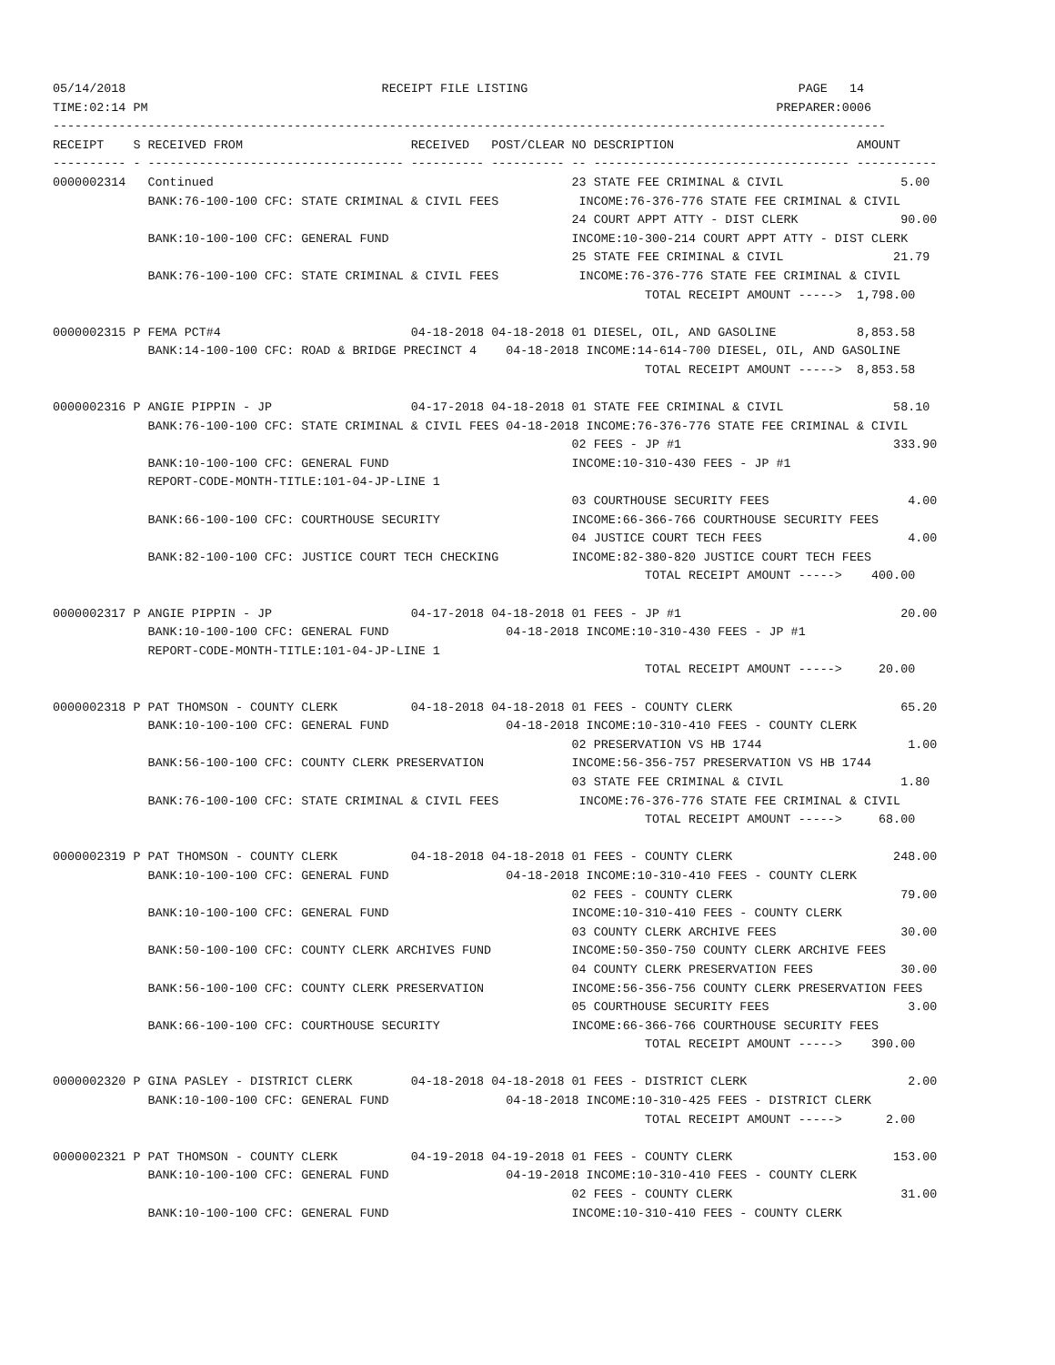05/14/2018                                   RECEIPT FILE LISTING                                     PAGE   14
TIME:02:14 PM                                                                                      PREPARER:0006
------------------------------------------------------------------------------------------------------------------
RECEIPT    S RECEIVED FROM                       RECEIVED   POST/CLEAR NO DESCRIPTION                         AMOUNT
---------- - ----------------------------------- ---------- ---------- -- ----------------------------------- -----------
0000002314   Continued                                                 23 STATE FEE CRIMINAL & CIVIL                5.00
             BANK:76-100-100 CFC: STATE CRIMINAL & CIVIL FEES           INCOME:76-376-776 STATE FEE CRIMINAL & CIVIL
                                                                       24 COURT APPT ATTY - DIST CLERK              90.00
             BANK:10-100-100 CFC: GENERAL FUND                         INCOME:10-300-214 COURT APPT ATTY - DIST CLERK
                                                                       25 STATE FEE CRIMINAL & CIVIL               21.79
             BANK:76-100-100 CFC: STATE CRIMINAL & CIVIL FEES           INCOME:76-376-776 STATE FEE CRIMINAL & CIVIL
                                                                                 TOTAL RECEIPT AMOUNT ----->  1,798.00

0000002315 P FEMA PCT#4                          04-18-2018 04-18-2018 01 DIESEL, OIL, AND GASOLINE           8,853.58
             BANK:14-100-100 CFC: ROAD & BRIDGE PRECINCT 4    04-18-2018 INCOME:14-614-700 DIESEL, OIL, AND GASOLINE
                                                                                 TOTAL RECEIPT AMOUNT ----->  8,853.58

0000002316 P ANGIE PIPPIN - JP                   04-17-2018 04-18-2018 01 STATE FEE CRIMINAL & CIVIL               58.10
             BANK:76-100-100 CFC: STATE CRIMINAL & CIVIL FEES 04-18-2018 INCOME:76-376-776 STATE FEE CRIMINAL & CIVIL
                                                                       02 FEES - JP #1                             333.90
             BANK:10-100-100 CFC: GENERAL FUND                         INCOME:10-310-430 FEES - JP #1
             REPORT-CODE-MONTH-TITLE:101-04-JP-LINE 1
                                                                       03 COURTHOUSE SECURITY FEES                   4.00
             BANK:66-100-100 CFC: COURTHOUSE SECURITY                  INCOME:66-366-766 COURTHOUSE SECURITY FEES
                                                                       04 JUSTICE COURT TECH FEES                    4.00
             BANK:82-100-100 CFC: JUSTICE COURT TECH CHECKING          INCOME:82-380-820 JUSTICE COURT TECH FEES
                                                                                 TOTAL RECEIPT AMOUNT ----->    400.00

0000002317 P ANGIE PIPPIN - JP                   04-17-2018 04-18-2018 01 FEES - JP #1                              20.00
             BANK:10-100-100 CFC: GENERAL FUND                04-18-2018 INCOME:10-310-430 FEES - JP #1
             REPORT-CODE-MONTH-TITLE:101-04-JP-LINE 1
                                                                                 TOTAL RECEIPT AMOUNT ----->     20.00

0000002318 P PAT THOMSON - COUNTY CLERK          04-18-2018 04-18-2018 01 FEES - COUNTY CLERK                       65.20
             BANK:10-100-100 CFC: GENERAL FUND                04-18-2018 INCOME:10-310-410 FEES - COUNTY CLERK
                                                                       02 PRESERVATION VS HB 1744                    1.00
             BANK:56-100-100 CFC: COUNTY CLERK PRESERVATION            INCOME:56-356-757 PRESERVATION VS HB 1744
                                                                       03 STATE FEE CRIMINAL & CIVIL                1.80
             BANK:76-100-100 CFC: STATE CRIMINAL & CIVIL FEES           INCOME:76-376-776 STATE FEE CRIMINAL & CIVIL
                                                                                 TOTAL RECEIPT AMOUNT ----->     68.00

0000002319 P PAT THOMSON - COUNTY CLERK          04-18-2018 04-18-2018 01 FEES - COUNTY CLERK                      248.00
             BANK:10-100-100 CFC: GENERAL FUND                04-18-2018 INCOME:10-310-410 FEES - COUNTY CLERK
                                                                       02 FEES - COUNTY CLERK                       79.00
             BANK:10-100-100 CFC: GENERAL FUND                         INCOME:10-310-410 FEES - COUNTY CLERK
                                                                       03 COUNTY CLERK ARCHIVE FEES                 30.00
             BANK:50-100-100 CFC: COUNTY CLERK ARCHIVES FUND           INCOME:50-350-750 COUNTY CLERK ARCHIVE FEES
                                                                       04 COUNTY CLERK PRESERVATION FEES            30.00
             BANK:56-100-100 CFC: COUNTY CLERK PRESERVATION            INCOME:56-356-756 COUNTY CLERK PRESERVATION FEES
                                                                       05 COURTHOUSE SECURITY FEES                   3.00
             BANK:66-100-100 CFC: COURTHOUSE SECURITY                  INCOME:66-366-766 COURTHOUSE SECURITY FEES
                                                                                 TOTAL RECEIPT AMOUNT ----->    390.00

0000002320 P GINA PASLEY - DISTRICT CLERK        04-18-2018 04-18-2018 01 FEES - DISTRICT CLERK                      2.00
             BANK:10-100-100 CFC: GENERAL FUND                04-18-2018 INCOME:10-310-425 FEES - DISTRICT CLERK
                                                                                 TOTAL RECEIPT AMOUNT ----->      2.00

0000002321 P PAT THOMSON - COUNTY CLERK          04-19-2018 04-19-2018 01 FEES - COUNTY CLERK                      153.00
             BANK:10-100-100 CFC: GENERAL FUND                04-19-2018 INCOME:10-310-410 FEES - COUNTY CLERK
                                                                       02 FEES - COUNTY CLERK                       31.00
             BANK:10-100-100 CFC: GENERAL FUND                         INCOME:10-310-410 FEES - COUNTY CLERK